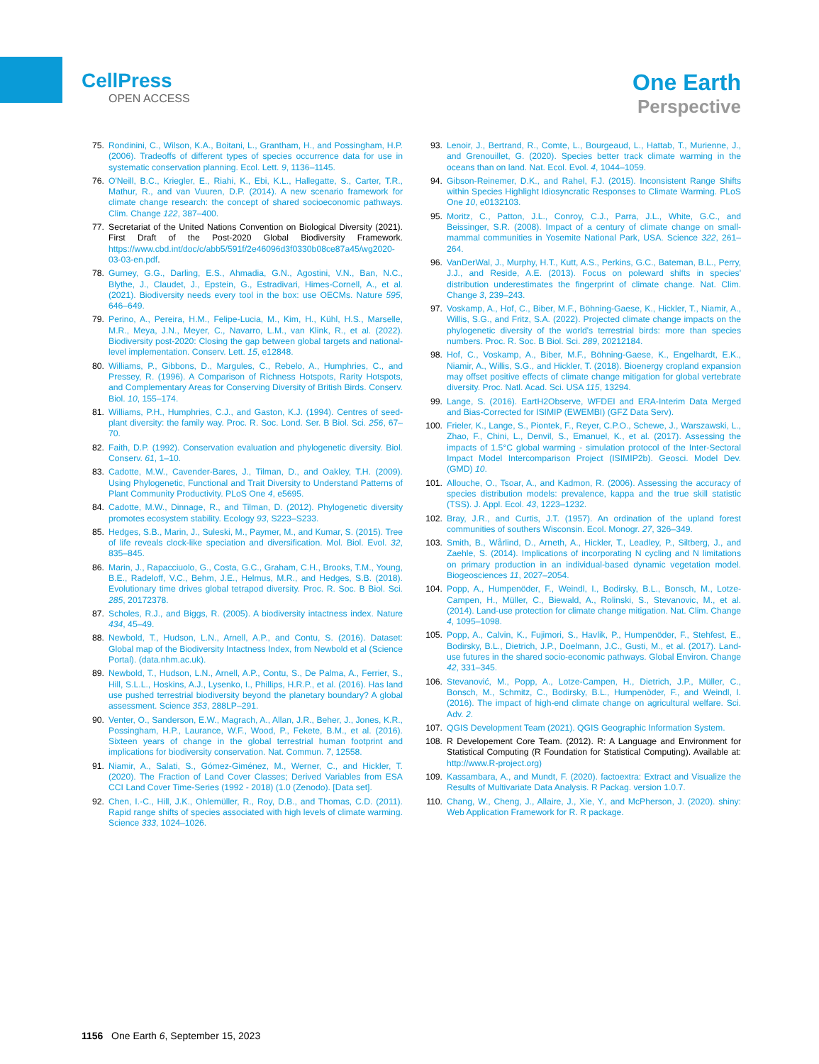CellPress
OPEN ACCESS
One Earth
Perspective
75. Rondinini, C., Wilson, K.A., Boitani, L., Grantham, H., and Possingham, H.P. (2006). Tradeoffs of different types of species occurrence data for use in systematic conservation planning. Ecol. Lett. 9, 1136–1145.
76. O'Neill, B.C., Kriegler, E., Riahi, K., Ebi, K.L., Hallegatte, S., Carter, T.R., Mathur, R., and van Vuuren, D.P. (2014). A new scenario framework for climate change research: the concept of shared socioeconomic pathways. Clim. Change 122, 387–400.
77. Secretariat of the United Nations Convention on Biological Diversity (2021). First Draft of the Post-2020 Global Biodiversity Framework. https://www.cbd.int/doc/c/abb5/591f/2e46096d3f0330b08ce87a45/wg2020-03-03-en.pdf.
78. Gurney, G.G., Darling, E.S., Ahmadia, G.N., Agostini, V.N., Ban, N.C., Blythe, J., Claudet, J., Epstein, G., Estradivari, Himes-Cornell, A., et al. (2021). Biodiversity needs every tool in the box: use OECMs. Nature 595, 646–649.
79. Perino, A., Pereira, H.M., Felipe-Lucia, M., Kim, H., Kühl, H.S., Marselle, M.R., Meya, J.N., Meyer, C., Navarro, L.M., van Klink, R., et al. (2022). Biodiversity post-2020: Closing the gap between global targets and national-level implementation. Conserv. Lett. 15, e12848.
80. Williams, P., Gibbons, D., Margules, C., Rebelo, A., Humphries, C., and Pressey, R. (1996). A Comparison of Richness Hotspots, Rarity Hotspots, and Complementary Areas for Conserving Diversity of British Birds. Conserv. Biol. 10, 155–174.
81. Williams, P.H., Humphries, C.J., and Gaston, K.J. (1994). Centres of seed-plant diversity: the family way. Proc. R. Soc. Lond. Ser. B Biol. Sci. 256, 67–70.
82. Faith, D.P. (1992). Conservation evaluation and phylogenetic diversity. Biol. Conserv. 61, 1–10.
83. Cadotte, M.W., Cavender-Bares, J., Tilman, D., and Oakley, T.H. (2009). Using Phylogenetic, Functional and Trait Diversity to Understand Patterns of Plant Community Productivity. PLoS One 4, e5695.
84. Cadotte, M.W., Dinnage, R., and Tilman, D. (2012). Phylogenetic diversity promotes ecosystem stability. Ecology 93, S223–S233.
85. Hedges, S.B., Marin, J., Suleski, M., Paymer, M., and Kumar, S. (2015). Tree of life reveals clock-like speciation and diversification. Mol. Biol. Evol. 32, 835–845.
86. Marin, J., Rapacciuolo, G., Costa, G.C., Graham, C.H., Brooks, T.M., Young, B.E., Radeloff, V.C., Behm, J.E., Helmus, M.R., and Hedges, S.B. (2018). Evolutionary time drives global tetrapod diversity. Proc. R. Soc. B Biol. Sci. 285, 20172378.
87. Scholes, R.J., and Biggs, R. (2005). A biodiversity intactness index. Nature 434, 45–49.
88. Newbold, T., Hudson, L.N., Arnell, A.P., and Contu, S. (2016). Dataset: Global map of the Biodiversity Intactness Index, from Newbold et al (Science Portal). (data.nhm.ac.uk).
89. Newbold, T., Hudson, L.N., Arnell, A.P., Contu, S., De Palma, A., Ferrier, S., Hill, S.L.L., Hoskins, A.J., Lysenko, I., Phillips, H.R.P., et al. (2016). Has land use pushed terrestrial biodiversity beyond the planetary boundary? A global assessment. Science 353, 288LP–291.
90. Venter, O., Sanderson, E.W., Magrach, A., Allan, J.R., Beher, J., Jones, K.R., Possingham, H.P., Laurance, W.F., Wood, P., Fekete, B.M., et al. (2016). Sixteen years of change in the global terrestrial human footprint and implications for biodiversity conservation. Nat. Commun. 7, 12558.
91. Niamir, A., Salati, S., Gómez-Giménez, M., Werner, C., and Hickler, T. (2020). The Fraction of Land Cover Classes; Derived Variables from ESA CCI Land Cover Time-Series (1992 - 2018) (1.0 (Zenodo). [Data set].
92. Chen, I.-C., Hill, J.K., Ohlemüller, R., Roy, D.B., and Thomas, C.D. (2011). Rapid range shifts of species associated with high levels of climate warming. Science 333, 1024–1026.
93. Lenoir, J., Bertrand, R., Comte, L., Bourgeaud, L., Hattab, T., Murienne, J., and Grenouillet, G. (2020). Species better track climate warming in the oceans than on land. Nat. Ecol. Evol. 4, 1044–1059.
94. Gibson-Reinemer, D.K., and Rahel, F.J. (2015). Inconsistent Range Shifts within Species Highlight Idiosyncratic Responses to Climate Warming. PLoS One 10, e0132103.
95. Moritz, C., Patton, J.L., Conroy, C.J., Parra, J.L., White, G.C., and Beissinger, S.R. (2008). Impact of a century of climate change on small-mammal communities in Yosemite National Park, USA. Science 322, 261–264.
96. VanDerWal, J., Murphy, H.T., Kutt, A.S., Perkins, G.C., Bateman, B.L., Perry, J.J., and Reside, A.E. (2013). Focus on poleward shifts in species' distribution underestimates the fingerprint of climate change. Nat. Clim. Change 3, 239–243.
97. Voskamp, A., Hof, C., Biber, M.F., Böhning-Gaese, K., Hickler, T., Niamir, A., Willis, S.G., and Fritz, S.A. (2022). Projected climate change impacts on the phylogenetic diversity of the world's terrestrial birds: more than species numbers. Proc. R. Soc. B Biol. Sci. 289, 20212184.
98. Hof, C., Voskamp, A., Biber, M.F., Böhning-Gaese, K., Engelhardt, E.K., Niamir, A., Willis, S.G., and Hickler, T. (2018). Bioenergy cropland expansion may offset positive effects of climate change mitigation for global vertebrate diversity. Proc. Natl. Acad. Sci. USA 115, 13294.
99. Lange, S. (2016). EartH2Observe, WFDEI and ERA-Interim Data Merged and Bias-Corrected for ISIMIP (EWEMBI) (GFZ Data Serv).
100. Frieler, K., Lange, S., Piontek, F., Reyer, C.P.O., Schewe, J., Warszawski, L., Zhao, F., Chini, L., Denvil, S., Emanuel, K., et al. (2017). Assessing the impacts of 1.5°C global warming - simulation protocol of the Inter-Sectoral Impact Model Intercomparison Project (ISIMIP2b). Geosci. Model Dev. (GMD) 10.
101. Allouche, O., Tsoar, A., and Kadmon, R. (2006). Assessing the accuracy of species distribution models: prevalence, kappa and the true skill statistic (TSS). J. Appl. Ecol. 43, 1223–1232.
102. Bray, J.R., and Curtis, J.T. (1957). An ordination of the upland forest communities of southers Wisconsin. Ecol. Monogr. 27, 326–349.
103. Smith, B., Wårlind, D., Arneth, A., Hickler, T., Leadley, P., Siltberg, J., and Zaehle, S. (2014). Implications of incorporating N cycling and N limitations on primary production in an individual-based dynamic vegetation model. Biogeosciences 11, 2027–2054.
104. Popp, A., Humpenöder, F., Weindl, I., Bodirsky, B.L., Bonsch, M., Lotze-Campen, H., Müller, C., Biewald, A., Rolinski, S., Stevanovic, M., et al. (2014). Land-use protection for climate change mitigation. Nat. Clim. Change 4, 1095–1098.
105. Popp, A., Calvin, K., Fujimori, S., Havlik, P., Humpenöder, F., Stehfest, E., Bodirsky, B.L., Dietrich, J.P., Doelmann, J.C., Gusti, M., et al. (2017). Land-use futures in the shared socio-economic pathways. Global Environ. Change 42, 331–345.
106. Stevanović, M., Popp, A., Lotze-Campen, H., Dietrich, J.P., Müller, C., Bonsch, M., Schmitz, C., Bodirsky, B.L., Humpenöder, F., and Weindl, I. (2016). The impact of high-end climate change on agricultural welfare. Sci. Adv. 2.
107. QGIS Development Team (2021). QGIS Geographic Information System.
108. R Developement Core Team. (2012). R: A Language and Environment for Statistical Computing (R Foundation for Statistical Computing). Available at: http://www.R-project.org)
109. Kassambara, A., and Mundt, F. (2020). factoextra: Extract and Visualize the Results of Multivariate Data Analysis. R Packag. version 1.0.7.
110. Chang, W., Cheng, J., Allaire, J., Xie, Y., and McPherson, J. (2020). shiny: Web Application Framework for R. R package.
1156 One Earth 6, September 15, 2023